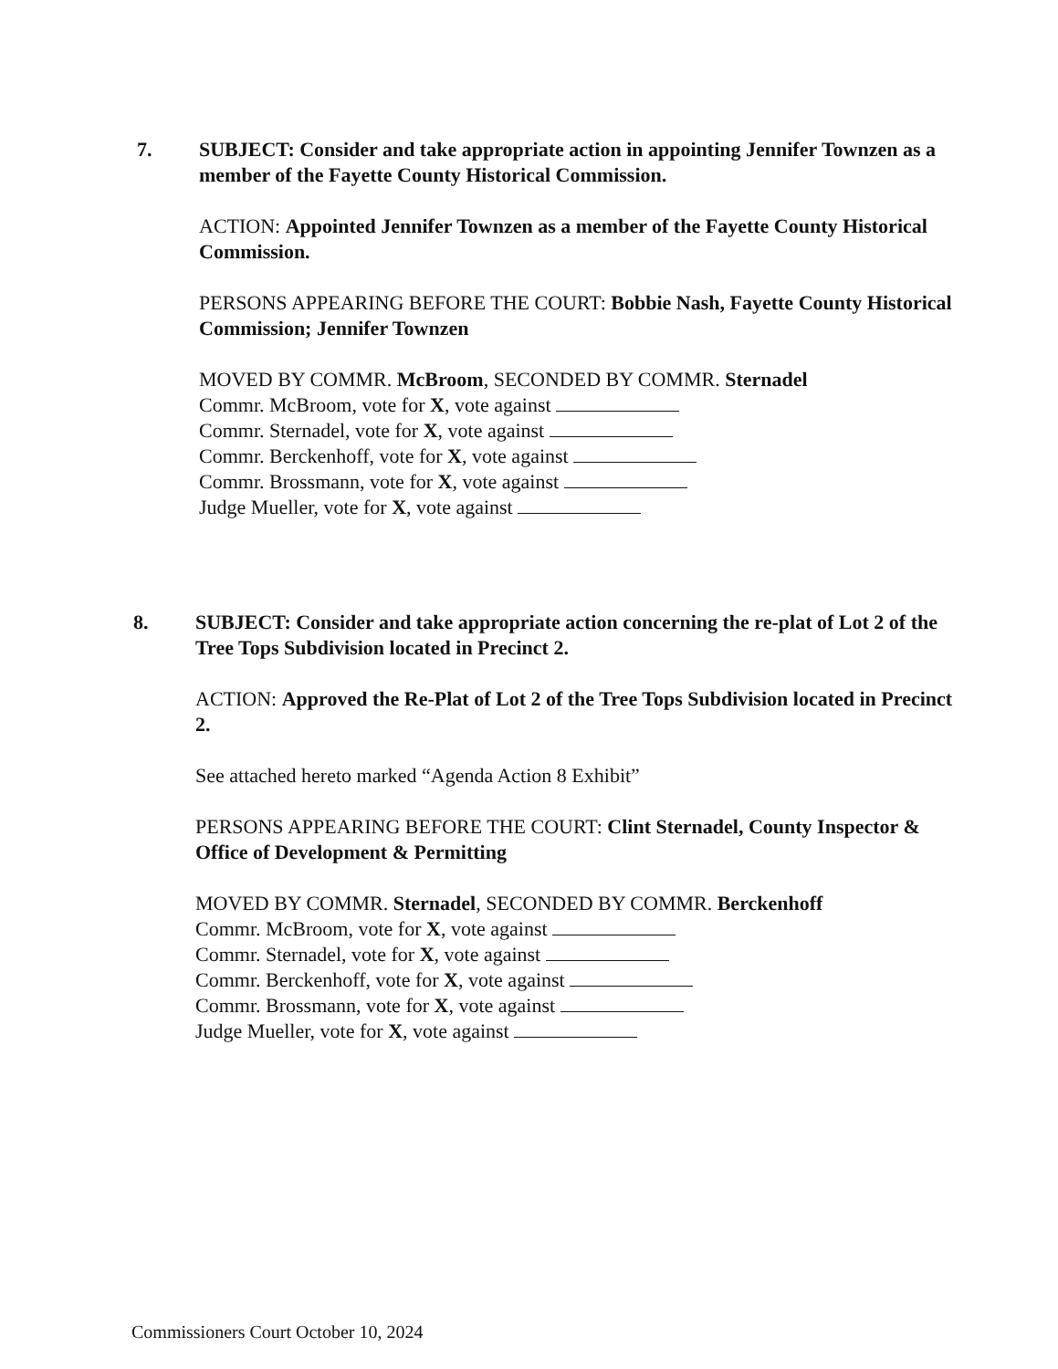7. SUBJECT: Consider and take appropriate action in appointing Jennifer Townzen as a member of the Fayette County Historical Commission.
ACTION: Appointed Jennifer Townzen as a member of the Fayette County Historical Commission.
PERSONS APPEARING BEFORE THE COURT: Bobbie Nash, Fayette County Historical Commission; Jennifer Townzen
MOVED BY COMMR. McBroom, SECONDED BY COMMR. Sternadel
Commr. McBroom, vote for X, vote against
Commr. Sternadel, vote for X, vote against
Commr. Berckenhoff, vote for X, vote against
Commr. Brossmann, vote for X, vote against
Judge Mueller, vote for X, vote against
8. SUBJECT: Consider and take appropriate action concerning the re-plat of Lot 2 of the Tree Tops Subdivision located in Precinct 2.
ACTION: Approved the Re-Plat of Lot 2 of the Tree Tops Subdivision located in Precinct 2.
See attached hereto marked “Agenda Action 8 Exhibit”
PERSONS APPEARING BEFORE THE COURT: Clint Sternadel, County Inspector & Office of Development & Permitting
MOVED BY COMMR. Sternadel, SECONDED BY COMMR. Berckenhoff
Commr. McBroom, vote for X, vote against
Commr. Sternadel, vote for X, vote against
Commr. Berckenhoff, vote for X, vote against
Commr. Brossmann, vote for X, vote against
Judge Mueller, vote for X, vote against
Commissioners Court October 10, 2024